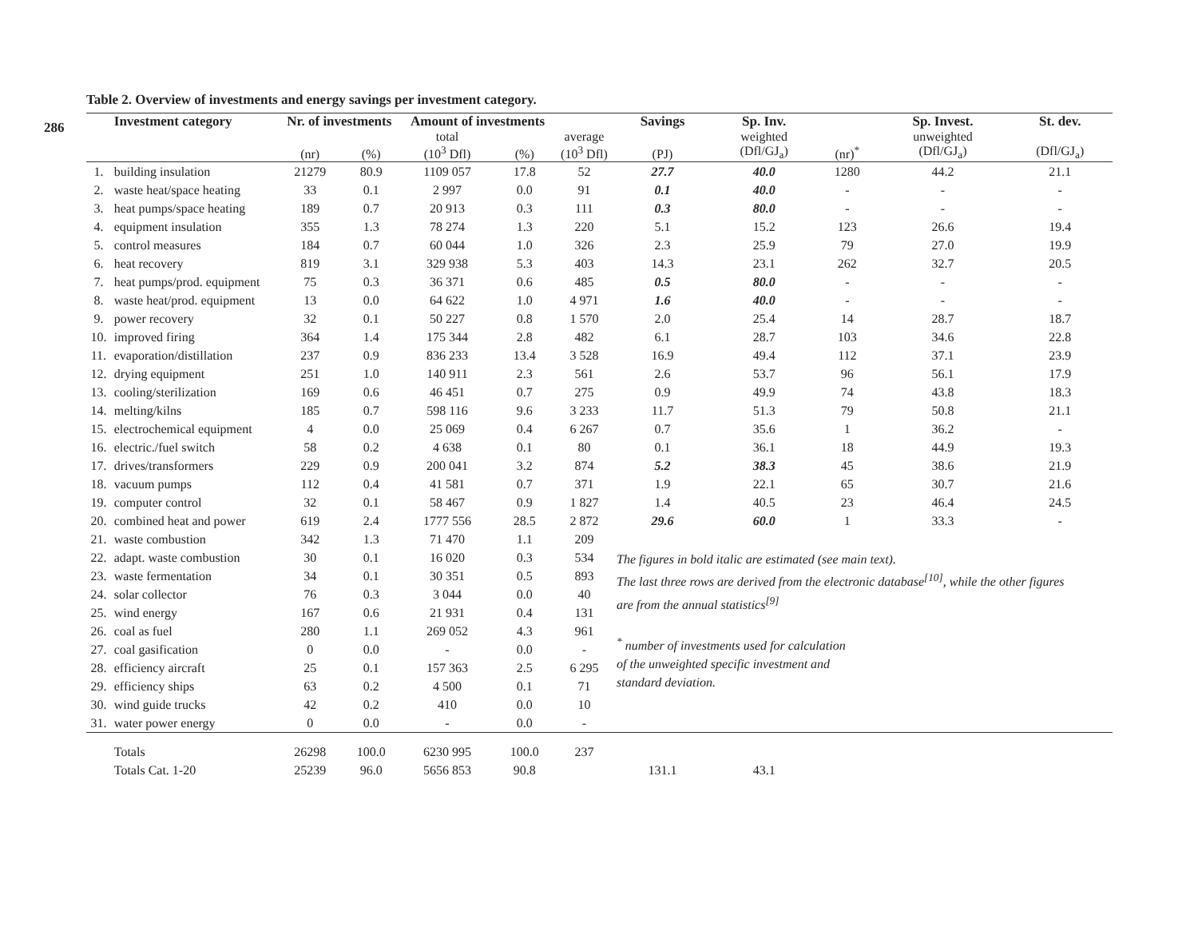286
Table 2. Overview of investments and energy savings per investment category.
| | Investment category | Nr. of investments | | Amount of investments | | | Savings | Sp. Inv. | | Sp. Invest. | St. dev. |
| --- | --- | --- | --- | --- | --- | --- | --- | --- | --- | --- | --- |
| | | | | total | | average | | weighted | | unweighted | |
| | | (nr) | (%) | (10<sup>3</sup> Dfl) | (%) | (10<sup>3</sup> Dfl) | (PJ) | (Dfl/GJ<sub>a</sub>) | (nr)<sup>*</sup> | (Dfl/GJ<sub>a</sub>) | (Dfl/GJ<sub>a</sub>) |
| 1. | building insulation | 21279 | 80.9 | 1109 057 | 17.8 | 52 | 27.7 | 40.0 | 1280 | 44.2 | 21.1 |
| 2. | waste heat/space heating | 33 | 0.1 | 2 997 | 0.0 | 91 | 0.1 | 40.0 | - | - | - |
| 3. | heat pumps/space heating | 189 | 0.7 | 20 913 | 0.3 | 111 | 0.3 | 80.0 | - | - | - |
| 4. | equipment insulation | 355 | 1.3 | 78 274 | 1.3 | 220 | 5.1 | 15.2 | 123 | 26.6 | 19.4 |
| 5. | control measures | 184 | 0.7 | 60 044 | 1.0 | 326 | 2.3 | 25.9 | 79 | 27.0 | 19.9 |
| 6. | heat recovery | 819 | 3.1 | 329 938 | 5.3 | 403 | 14.3 | 23.1 | 262 | 32.7 | 20.5 |
| 7. | heat pumps/prod. equipment | 75 | 0.3 | 36 371 | 0.6 | 485 | 0.5 | 80.0 | - | - | - |
| 8. | waste heat/prod. equipment | 13 | 0.0 | 64 622 | 1.0 | 4 971 | 1.6 | 40.0 | - | - | - |
| 9. | power recovery | 32 | 0.1 | 50 227 | 0.8 | 1 570 | 2.0 | 25.4 | 14 | 28.7 | 18.7 |
| 10. | improved firing | 364 | 1.4 | 175 344 | 2.8 | 482 | 6.1 | 28.7 | 103 | 34.6 | 22.8 |
| 11. | evaporation/distillation | 237 | 0.9 | 836 233 | 13.4 | 3 528 | 16.9 | 49.4 | 112 | 37.1 | 23.9 |
| 12. | drying equipment | 251 | 1.0 | 140 911 | 2.3 | 561 | 2.6 | 53.7 | 96 | 56.1 | 17.9 |
| 13. | cooling/sterilization | 169 | 0.6 | 46 451 | 0.7 | 275 | 0.9 | 49.9 | 74 | 43.8 | 18.3 |
| 14. | melting/kilns | 185 | 0.7 | 598 116 | 9.6 | 3 233 | 11.7 | 51.3 | 79 | 50.8 | 21.1 |
| 15. | electrochemical equipment | 4 | 0.0 | 25 069 | 0.4 | 6 267 | 0.7 | 35.6 | 1 | 36.2 | - |
| 16. | electric./fuel switch | 58 | 0.2 | 4 638 | 0.1 | 80 | 0.1 | 36.1 | 18 | 44.9 | 19.3 |
| 17. | drives/transformers | 229 | 0.9 | 200 041 | 3.2 | 874 | 5.2 | 38.3 | 45 | 38.6 | 21.9 |
| 18. | vacuum pumps | 112 | 0.4 | 41 581 | 0.7 | 371 | 1.9 | 22.1 | 65 | 30.7 | 21.6 |
| 19. | computer control | 32 | 0.1 | 58 467 | 0.9 | 1 827 | 1.4 | 40.5 | 23 | 46.4 | 24.5 |
| 20. | combined heat and power | 619 | 2.4 | 1777 556 | 28.5 | 2 872 | 29.6 | 60.0 | 1 | 33.3 | - |
| 21. | waste combustion | 342 | 1.3 | 71 470 | 1.1 | 209 | The figures in bold italic are estimated (see main text). The last three rows are derived from the electronic database<sup>[10]</sup>, while the other figures are from the annual statistics<sup>[9]</sup> <sup>*</sup> number of investments used for calculation of the unweighted specific investment and standard deviation. | | | | |
| 22. | adapt. waste combustion | 30 | 0.1 | 16 020 | 0.3 | 534 | | | | | |
| 23. | waste fermentation | 34 | 0.1 | 30 351 | 0.5 | 893 | | | | | |
| 24. | solar collector | 76 | 0.3 | 3 044 | 0.0 | 40 | | | | | |
| 25. | wind energy | 167 | 0.6 | 21 931 | 0.4 | 131 | | | | | |
| 26. | coal as fuel | 280 | 1.1 | 269 052 | 4.3 | 961 | | | | | |
| 27. | coal gasification | 0 | 0.0 | - | 0.0 | - | | | | | |
| 28. | efficiency aircraft | 25 | 0.1 | 157 363 | 2.5 | 6 295 | | | | | |
| 29. | efficiency ships | 63 | 0.2 | 4 500 | 0.1 | 71 | | | | | |
| 30. | wind guide trucks | 42 | 0.2 | 410 | 0.0 | 10 | | | | | |
| 31. | water power energy | 0 | 0.0 | - | 0.0 | - | | | | | |
| | Totals | 26298 | 100.0 | 6230 995 | 100.0 | 237 | | | | | |
| | Totals Cat. 1-20 | 25239 | 96.0 | 5656 853 | 90.8 | | 131.1 | 43.1 | | | |